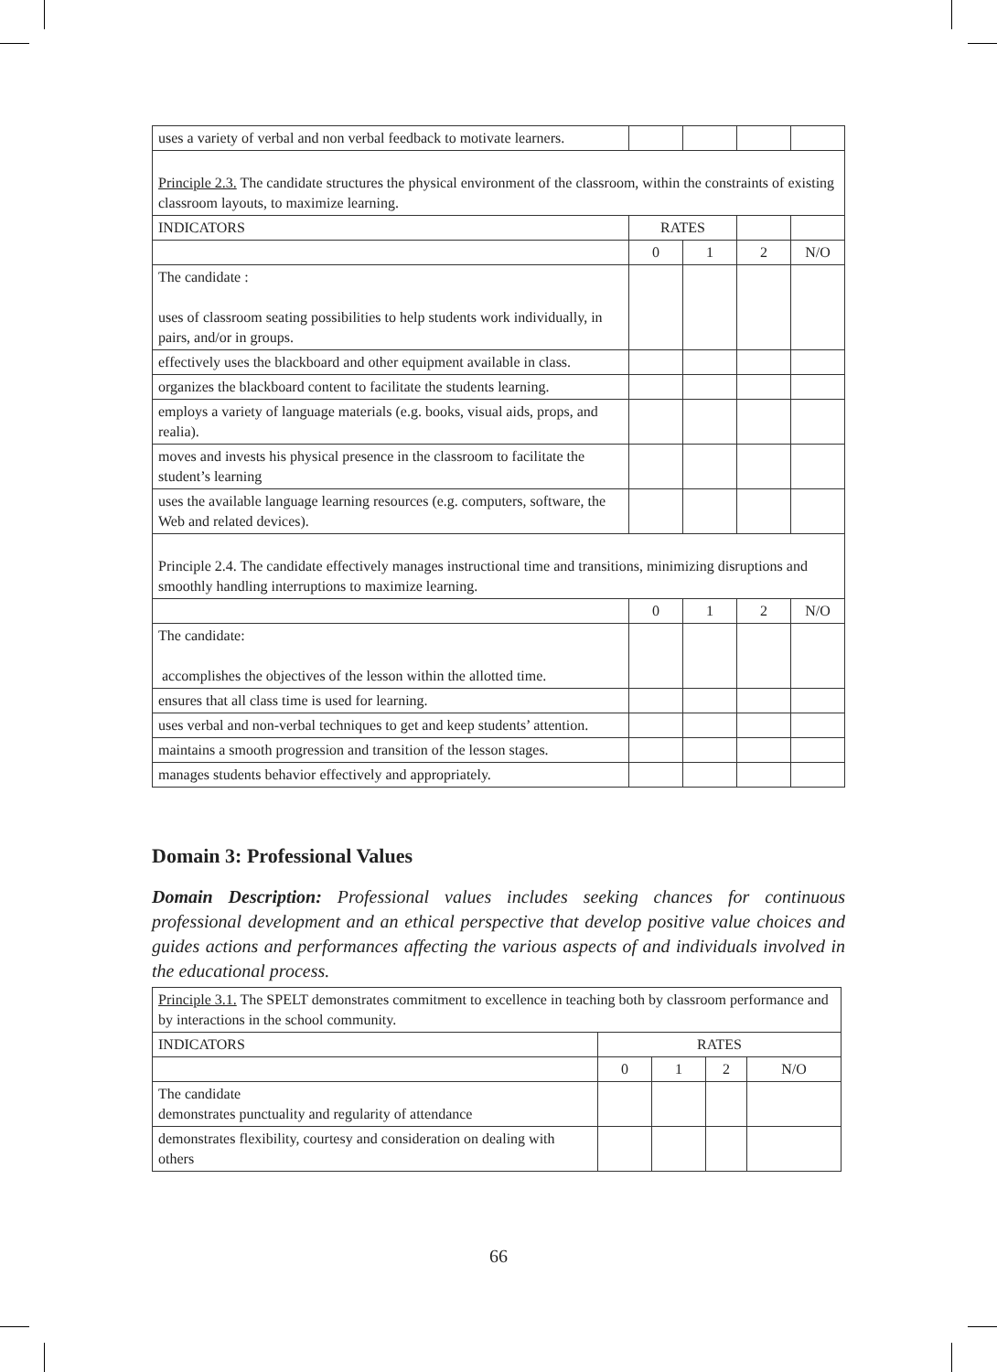| uses a variety of verbal and non verbal feedback to motivate learners. | | | | |
| Principle 2.3. The candidate structures the physical environment of the classroom, within the constraints of existing classroom layouts, to maximize learning. | | | | |
| INDICATORS | RATES | | | |
| | 0 | 1 | 2 | N/O |
| The candidate : uses of classroom seating possibilities to help students work individually, in pairs, and/or in groups. | | | | |
| effectively uses the blackboard and other equipment available in class. | | | | |
| organizes the blackboard content to facilitate the students learning. | | | | |
| employs a variety of language materials (e.g. books, visual aids, props, and realia). | | | | |
| moves and invests his physical presence in the classroom to facilitate the student’s learning | | | | |
| uses the available language learning resources (e.g. computers, software, the Web and related devices). | | | | |
| Principle 2.4. The candidate effectively manages instructional time and transitions, minimizing disruptions and smoothly handling interruptions to maximize learning. | | | | |
| | 0 | 1 | 2 | N/O |
| The candidate: accomplishes the objectives of the lesson within the allotted time. | | | | |
| ensures that all class time is used for learning. | | | | |
| uses verbal and non-verbal techniques to get and keep students’ attention. | | | | |
| maintains a smooth progression and transition of the lesson stages. | | | | |
| manages students behavior effectively and appropriately. | | | | |
Domain 3: Professional Values
Domain Description: Professional values includes seeking chances for continuous professional development and an ethical perspective that develop positive value choices and guides actions and performances affecting the various aspects of and individuals involved in the educational process.
| Principle 3.1. The SPELT demonstrates commitment to excellence in teaching both by classroom performance and by interactions in the school community. | | | | |
| INDICATORS | RATES | | | |
| | 0 | 1 | 2 | N/O |
| The candidate demonstrates punctuality and regularity of attendance | | | | |
| demonstrates flexibility, courtesy and consideration on dealing with others | | | | |
66